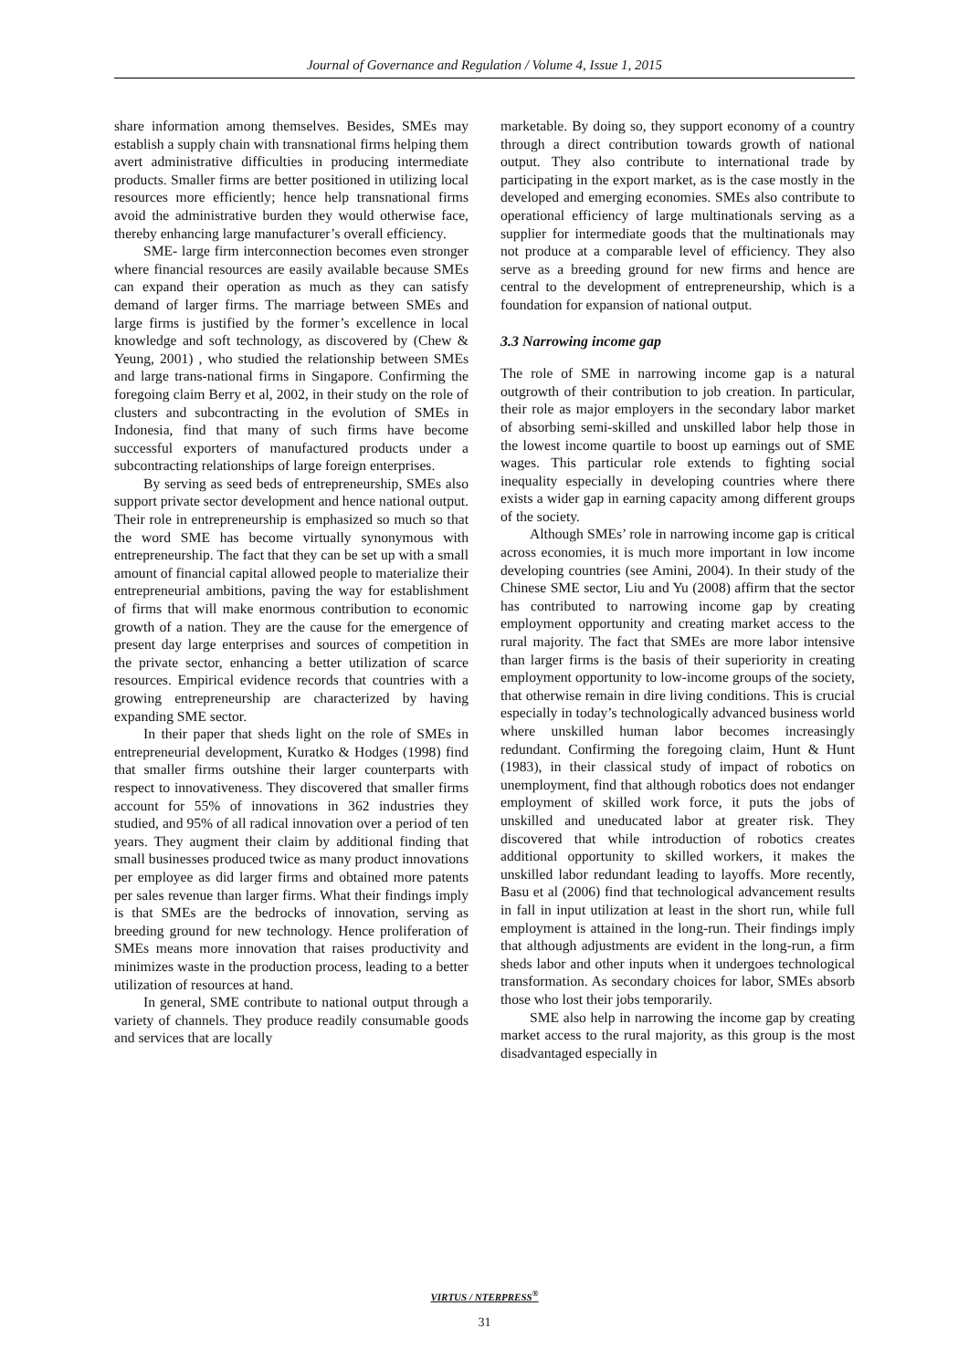Journal of Governance and Regulation / Volume 4, Issue 1, 2015
share information among themselves. Besides, SMEs may establish a supply chain with transnational firms helping them avert administrative difficulties in producing intermediate products. Smaller firms are better positioned in utilizing local resources more efficiently; hence help transnational firms avoid the administrative burden they would otherwise face, thereby enhancing large manufacturer’s overall efficiency.
SME- large firm interconnection becomes even stronger where financial resources are easily available because SMEs can expand their operation as much as they can satisfy demand of larger firms. The marriage between SMEs and large firms is justified by the former’s excellence in local knowledge and soft technology, as discovered by (Chew & Yeung, 2001) , who studied the relationship between SMEs and large trans-national firms in Singapore. Confirming the foregoing claim Berry et al, 2002, in their study on the role of clusters and subcontracting in the evolution of SMEs in Indonesia, find that many of such firms have become successful exporters of manufactured products under a subcontracting relationships of large foreign enterprises.
By serving as seed beds of entrepreneurship, SMEs also support private sector development and hence national output. Their role in entrepreneurship is emphasized so much so that the word SME has become virtually synonymous with entrepreneurship. The fact that they can be set up with a small amount of financial capital allowed people to materialize their entrepreneurial ambitions, paving the way for establishment of firms that will make enormous contribution to economic growth of a nation. They are the cause for the emergence of present day large enterprises and sources of competition in the private sector, enhancing a better utilization of scarce resources. Empirical evidence records that countries with a growing entrepreneurship are characterized by having expanding SME sector.
In their paper that sheds light on the role of SMEs in entrepreneurial development, Kuratko & Hodges (1998) find that smaller firms outshine their larger counterparts with respect to innovativeness. They discovered that smaller firms account for 55% of innovations in 362 industries they studied, and 95% of all radical innovation over a period of ten years. They augment their claim by additional finding that small businesses produced twice as many product innovations per employee as did larger firms and obtained more patents per sales revenue than larger firms. What their findings imply is that SMEs are the bedrocks of innovation, serving as breeding ground for new technology. Hence proliferation of SMEs means more innovation that raises productivity and minimizes waste in the production process, leading to a better utilization of resources at hand.
In general, SME contribute to national output through a variety of channels. They produce readily consumable goods and services that are locally
marketable. By doing so, they support economy of a country through a direct contribution towards growth of national output. They also contribute to international trade by participating in the export market, as is the case mostly in the developed and emerging economies. SMEs also contribute to operational efficiency of large multinationals serving as a supplier for intermediate goods that the multinationals may not produce at a comparable level of efficiency. They also serve as a breeding ground for new firms and hence are central to the development of entrepreneurship, which is a foundation for expansion of national output.
3.3 Narrowing income gap
The role of SME in narrowing income gap is a natural outgrowth of their contribution to job creation. In particular, their role as major employers in the secondary labor market of absorbing semi-skilled and unskilled labor help those in the lowest income quartile to boost up earnings out of SME wages. This particular role extends to fighting social inequality especially in developing countries where there exists a wider gap in earning capacity among different groups of the society.
Although SMEs’ role in narrowing income gap is critical across economies, it is much more important in low income developing countries (see Amini, 2004). In their study of the Chinese SME sector, Liu and Yu (2008) affirm that the sector has contributed to narrowing income gap by creating employment opportunity and creating market access to the rural majority. The fact that SMEs are more labor intensive than larger firms is the basis of their superiority in creating employment opportunity to low-income groups of the society, that otherwise remain in dire living conditions. This is crucial especially in today’s technologically advanced business world where unskilled human labor becomes increasingly redundant. Confirming the foregoing claim, Hunt & Hunt (1983), in their classical study of impact of robotics on unemployment, find that although robotics does not endanger employment of skilled work force, it puts the jobs of unskilled and uneducated labor at greater risk. They discovered that while introduction of robotics creates additional opportunity to skilled workers, it makes the unskilled labor redundant leading to layoffs. More recently, Basu et al (2006) find that technological advancement results in fall in input utilization at least in the short run, while full employment is attained in the long-run. Their findings imply that although adjustments are evident in the long-run, a firm sheds labor and other inputs when it undergoes technological transformation. As secondary choices for labor, SMEs absorb those who lost their jobs temporarily.
SME also help in narrowing the income gap by creating market access to the rural majority, as this group is the most disadvantaged especially in
VIRTUS / NTERPRESS<sup>®</sup>
31